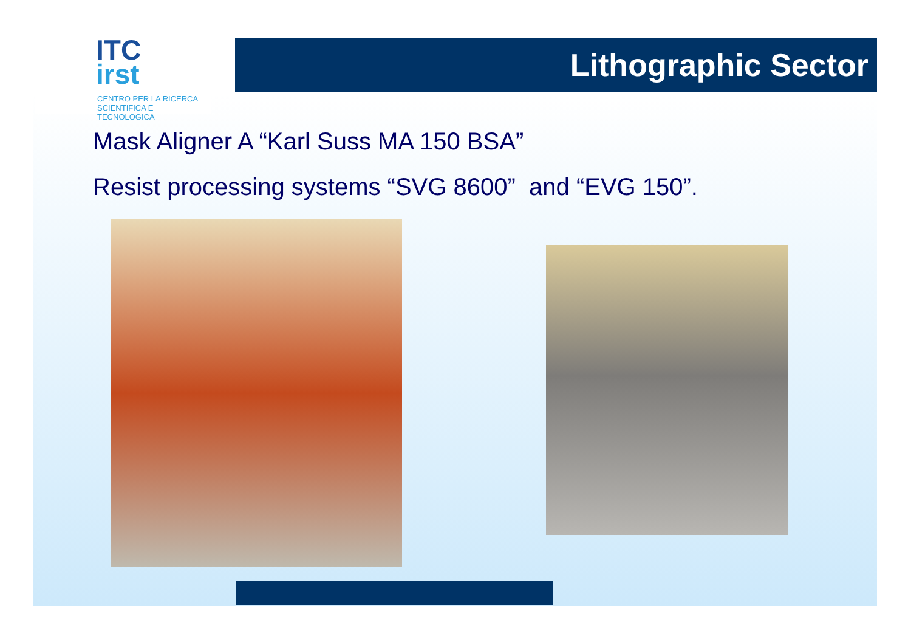ITC
irst
CENTRO PER LA RICERCA
SCIENTIFICA E TECNOLOGICA
Lithographic Sector
Mask Aligner A “Karl Suss MA 150 BSA”
Resist processing systems “SVG 8600” and “EVG 150”.